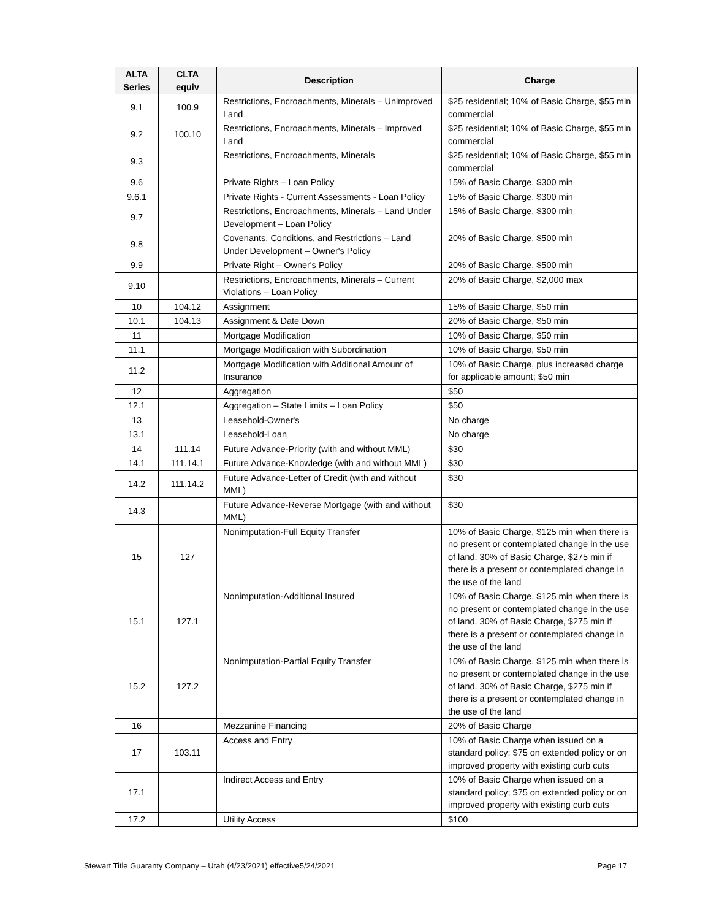| ALTA Series | CLTA equiv | Description | Charge |
| --- | --- | --- | --- |
| 9.1 | 100.9 | Restrictions, Encroachments, Minerals – Unimproved Land | $25 residential; 10% of Basic Charge, $55 min commercial |
| 9.2 | 100.10 | Restrictions, Encroachments, Minerals – Improved Land | $25 residential; 10% of Basic Charge, $55 min commercial |
| 9.3 | | Restrictions, Encroachments, Minerals | $25 residential; 10% of Basic Charge, $55 min commercial |
| 9.6 | | Private Rights – Loan Policy | 15% of Basic Charge, $300 min |
| 9.6.1 | | Private Rights - Current Assessments - Loan Policy | 15% of Basic Charge, $300 min |
| 9.7 | | Restrictions, Encroachments, Minerals – Land Under Development – Loan Policy | 15% of Basic Charge, $300 min |
| 9.8 | | Covenants, Conditions, and Restrictions – Land Under Development – Owner's Policy | 20% of Basic Charge, $500 min |
| 9.9 | | Private Right – Owner's Policy | 20% of Basic Charge, $500 min |
| 9.10 | | Restrictions, Encroachments, Minerals – Current Violations – Loan Policy | 20% of Basic Charge, $2,000 max |
| 10 | 104.12 | Assignment | 15% of Basic Charge, $50 min |
| 10.1 | 104.13 | Assignment & Date Down | 20% of Basic Charge, $50 min |
| 11 | | Mortgage Modification | 10% of Basic Charge, $50 min |
| 11.1 | | Mortgage Modification with Subordination | 10% of Basic Charge, $50 min |
| 11.2 | | Mortgage Modification with Additional Amount of Insurance | 10% of Basic Charge, plus increased charge for applicable amount; $50 min |
| 12 | | Aggregation | $50 |
| 12.1 | | Aggregation – State Limits – Loan Policy | $50 |
| 13 | | Leasehold-Owner's | No charge |
| 13.1 | | Leasehold-Loan | No charge |
| 14 | 111.14 | Future Advance-Priority (with and without MML) | $30 |
| 14.1 | 111.14.1 | Future Advance-Knowledge (with and without MML) | $30 |
| 14.2 | 111.14.2 | Future Advance-Letter of Credit (with and without MML) | $30 |
| 14.3 | | Future Advance-Reverse Mortgage (with and without MML) | $30 |
| 15 | 127 | Nonimputation-Full Equity Transfer | 10% of Basic Charge, $125 min when there is no present or contemplated change in the use of land. 30% of Basic Charge, $275 min if there is a present or contemplated change in the use of the land |
| 15.1 | 127.1 | Nonimputation-Additional Insured | 10% of Basic Charge, $125 min when there is no present or contemplated change in the use of land. 30% of Basic Charge, $275 min if there is a present or contemplated change in the use of the land |
| 15.2 | 127.2 | Nonimputation-Partial Equity Transfer | 10% of Basic Charge, $125 min when there is no present or contemplated change in the use of land. 30% of Basic Charge, $275 min if there is a present or contemplated change in the use of the land |
| 16 | | Mezzanine Financing | 20% of Basic Charge |
| 17 | 103.11 | Access and Entry | 10% of Basic Charge when issued on a standard policy; $75 on extended policy or on improved property with existing curb cuts |
| 17.1 | | Indirect Access and Entry | 10% of Basic Charge when issued on a standard policy; $75 on extended policy or on improved property with existing curb cuts |
| 17.2 | | Utility Access | $100 |
Stewart Title Guaranty Company – Utah (4/23/2021) effective5/24/2021 Page 17